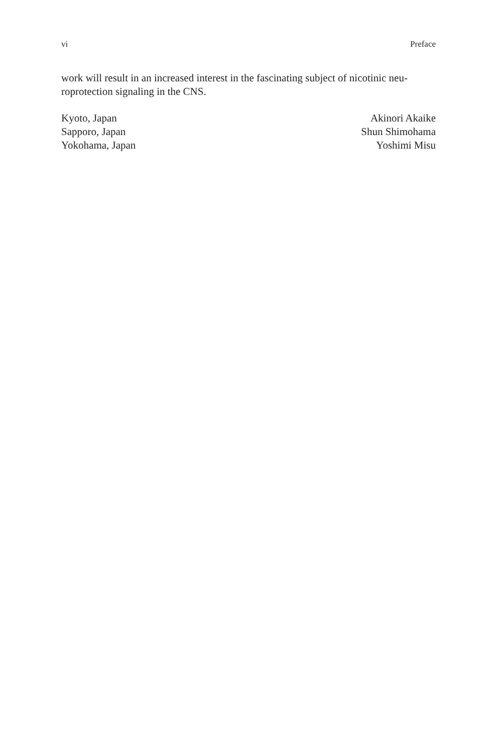vi Preface
work will result in an increased interest in the fascinating subject of nicotinic neu-roprotection signaling in the CNS.
Kyoto, Japan
Sapporo, Japan
Yokohama, Japan
Akinori Akaike
Shun Shimohama
Yoshimi Misu